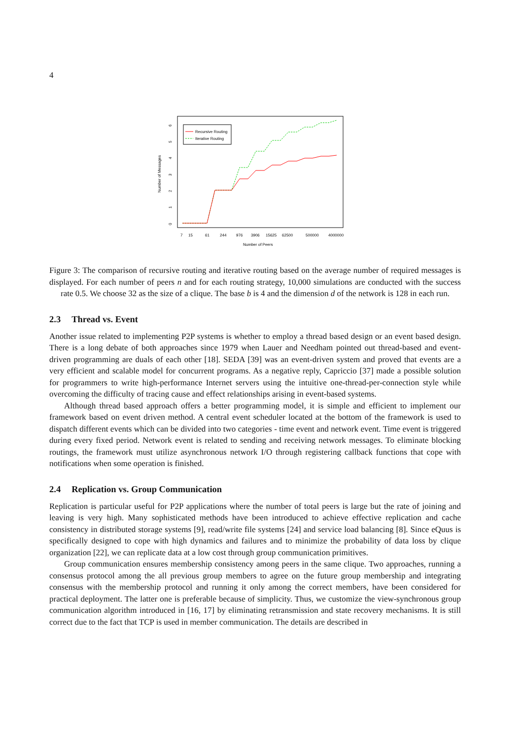4
0
1
2
3
4
5
6
Number of Messages
7
15
61
244
976
3906
15625
62500
500000
4000000
Number of Peers
Recursive Routing
Iterative Routing
Figure 3: The comparison of recursive routing and iterative routing based on the average number of required messages is displayed. For each number of peers n and for each routing strategy, 10,000 simulations are conducted with the success rate 0.5. We choose 32 as the size of a clique. The base b is 4 and the dimension d of the network is 128 in each run.
2.3 Thread vs. Event
Another issue related to implementing P2P systems is whether to employ a thread based design or an event based design. There is a long debate of both approaches since 1979 when Lauer and Needham pointed out thread-based and event-driven programming are duals of each other [18]. SEDA [39] was an event-driven system and proved that events are a very efficient and scalable model for concurrent programs. As a negative reply, Capriccio [37] made a possible solution for programmers to write high-performance Internet servers using the intuitive one-thread-per-connection style while overcoming the difficulty of tracing cause and effect relationships arising in event-based systems.
Although thread based approach offers a better programming model, it is simple and efficient to implement our framework based on event driven method. A central event scheduler located at the bottom of the framework is used to dispatch different events which can be divided into two categories - time event and network event. Time event is triggered during every fixed period. Network event is related to sending and receiving network messages. To eliminate blocking routings, the framework must utilize asynchronous network I/O through registering callback functions that cope with notifications when some operation is finished.
2.4 Replication vs. Group Communication
Replication is particular useful for P2P applications where the number of total peers is large but the rate of joining and leaving is very high. Many sophisticated methods have been introduced to achieve effective replication and cache consistency in distributed storage systems [9], read/write file systems [24] and service load balancing [8]. Since eQuus is specifically designed to cope with high dynamics and failures and to minimize the probability of data loss by clique organization [22], we can replicate data at a low cost through group communication primitives.
Group communication ensures membership consistency among peers in the same clique. Two approaches, running a consensus protocol among the all previous group members to agree on the future group membership and integrating consensus with the membership protocol and running it only among the correct members, have been considered for practical deployment. The latter one is preferable because of simplicity. Thus, we customize the view-synchronous group communication algorithm introduced in [16, 17] by eliminating retransmission and state recovery mechanisms. It is still correct due to the fact that TCP is used in member communication. The details are described in